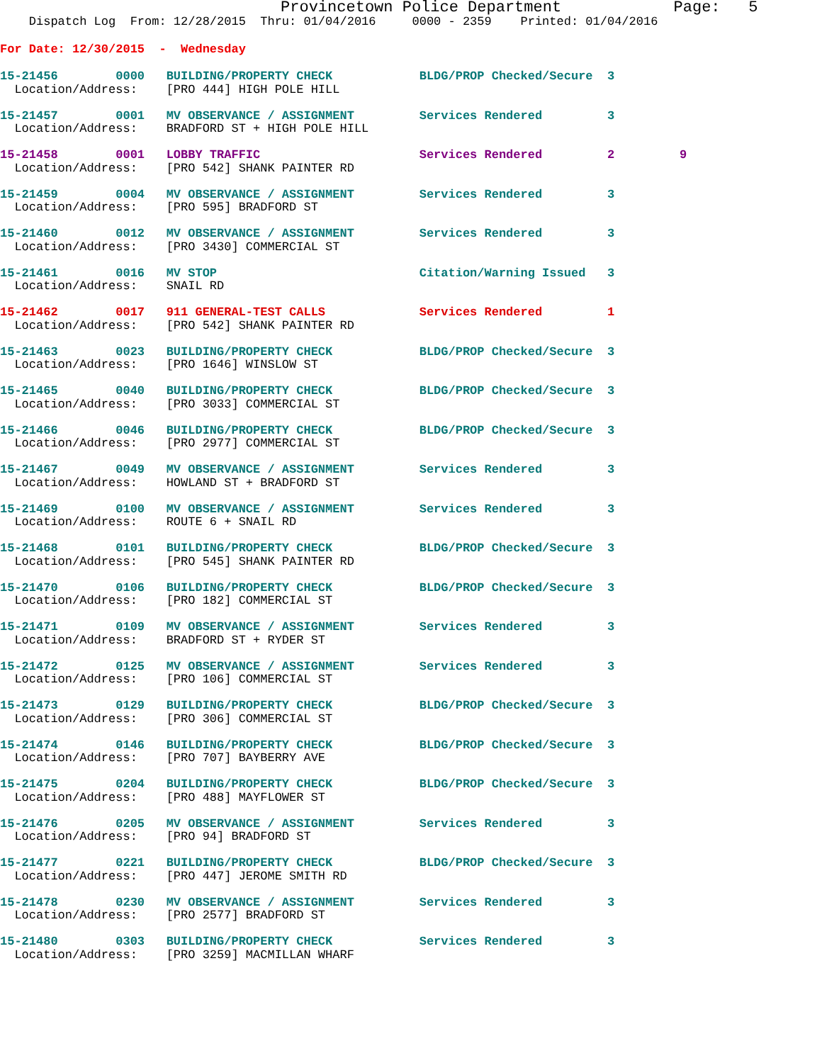Provincetown Police Department            Page:   5
    Dispatch Log  From: 12/28/2015  Thru: 01/04/2016     0000 - 2359    Printed: 01/04/2016
For Date: 12/30/2015  -  Wednesday
15-21456        0000   BUILDING/PROPERTY CHECK            BLDG/PROP Checked/Secure  3
  Location/Address:    [PRO 444] HIGH POLE HILL
15-21457        0001   MV OBSERVANCE / ASSIGNMENT         Services Rendered         3
  Location/Address:    BRADFORD ST + HIGH POLE HILL
15-21458        0001   LOBBY TRAFFIC                      Services Rendered         2         9
  Location/Address:    [PRO 542] SHANK PAINTER RD
15-21459        0004   MV OBSERVANCE / ASSIGNMENT         Services Rendered         3
  Location/Address:    [PRO 595] BRADFORD ST
15-21460        0012   MV OBSERVANCE / ASSIGNMENT         Services Rendered         3
  Location/Address:    [PRO 3430] COMMERCIAL ST
15-21461        0016   MV STOP                            Citation/Warning Issued   3
  Location/Address:    SNAIL RD
15-21462        0017   911 GENERAL-TEST CALLS             Services Rendered         1
  Location/Address:    [PRO 542] SHANK PAINTER RD
15-21463        0023   BUILDING/PROPERTY CHECK            BLDG/PROP Checked/Secure  3
  Location/Address:    [PRO 1646] WINSLOW ST
15-21465        0040   BUILDING/PROPERTY CHECK            BLDG/PROP Checked/Secure  3
  Location/Address:    [PRO 3033] COMMERCIAL ST
15-21466        0046   BUILDING/PROPERTY CHECK            BLDG/PROP Checked/Secure  3
  Location/Address:    [PRO 2977] COMMERCIAL ST
15-21467        0049   MV OBSERVANCE / ASSIGNMENT         Services Rendered         3
  Location/Address:    HOWLAND ST + BRADFORD ST
15-21469        0100   MV OBSERVANCE / ASSIGNMENT         Services Rendered         3
  Location/Address:    ROUTE 6 + SNAIL RD
15-21468        0101   BUILDING/PROPERTY CHECK            BLDG/PROP Checked/Secure  3
  Location/Address:    [PRO 545] SHANK PAINTER RD
15-21470        0106   BUILDING/PROPERTY CHECK            BLDG/PROP Checked/Secure  3
  Location/Address:    [PRO 182] COMMERCIAL ST
15-21471        0109   MV OBSERVANCE / ASSIGNMENT         Services Rendered         3
  Location/Address:    BRADFORD ST + RYDER ST
15-21472        0125   MV OBSERVANCE / ASSIGNMENT         Services Rendered         3
  Location/Address:    [PRO 106] COMMERCIAL ST
15-21473        0129   BUILDING/PROPERTY CHECK            BLDG/PROP Checked/Secure  3
  Location/Address:    [PRO 306] COMMERCIAL ST
15-21474        0146   BUILDING/PROPERTY CHECK            BLDG/PROP Checked/Secure  3
  Location/Address:    [PRO 707] BAYBERRY AVE
15-21475        0204   BUILDING/PROPERTY CHECK            BLDG/PROP Checked/Secure  3
  Location/Address:    [PRO 488] MAYFLOWER ST
15-21476        0205   MV OBSERVANCE / ASSIGNMENT         Services Rendered         3
  Location/Address:    [PRO 94] BRADFORD ST
15-21477        0221   BUILDING/PROPERTY CHECK            BLDG/PROP Checked/Secure  3
  Location/Address:    [PRO 447] JEROME SMITH RD
15-21478        0230   MV OBSERVANCE / ASSIGNMENT         Services Rendered         3
  Location/Address:    [PRO 2577] BRADFORD ST
15-21480        0303   BUILDING/PROPERTY CHECK            Services Rendered         3
  Location/Address:    [PRO 3259] MACMILLAN WHARF